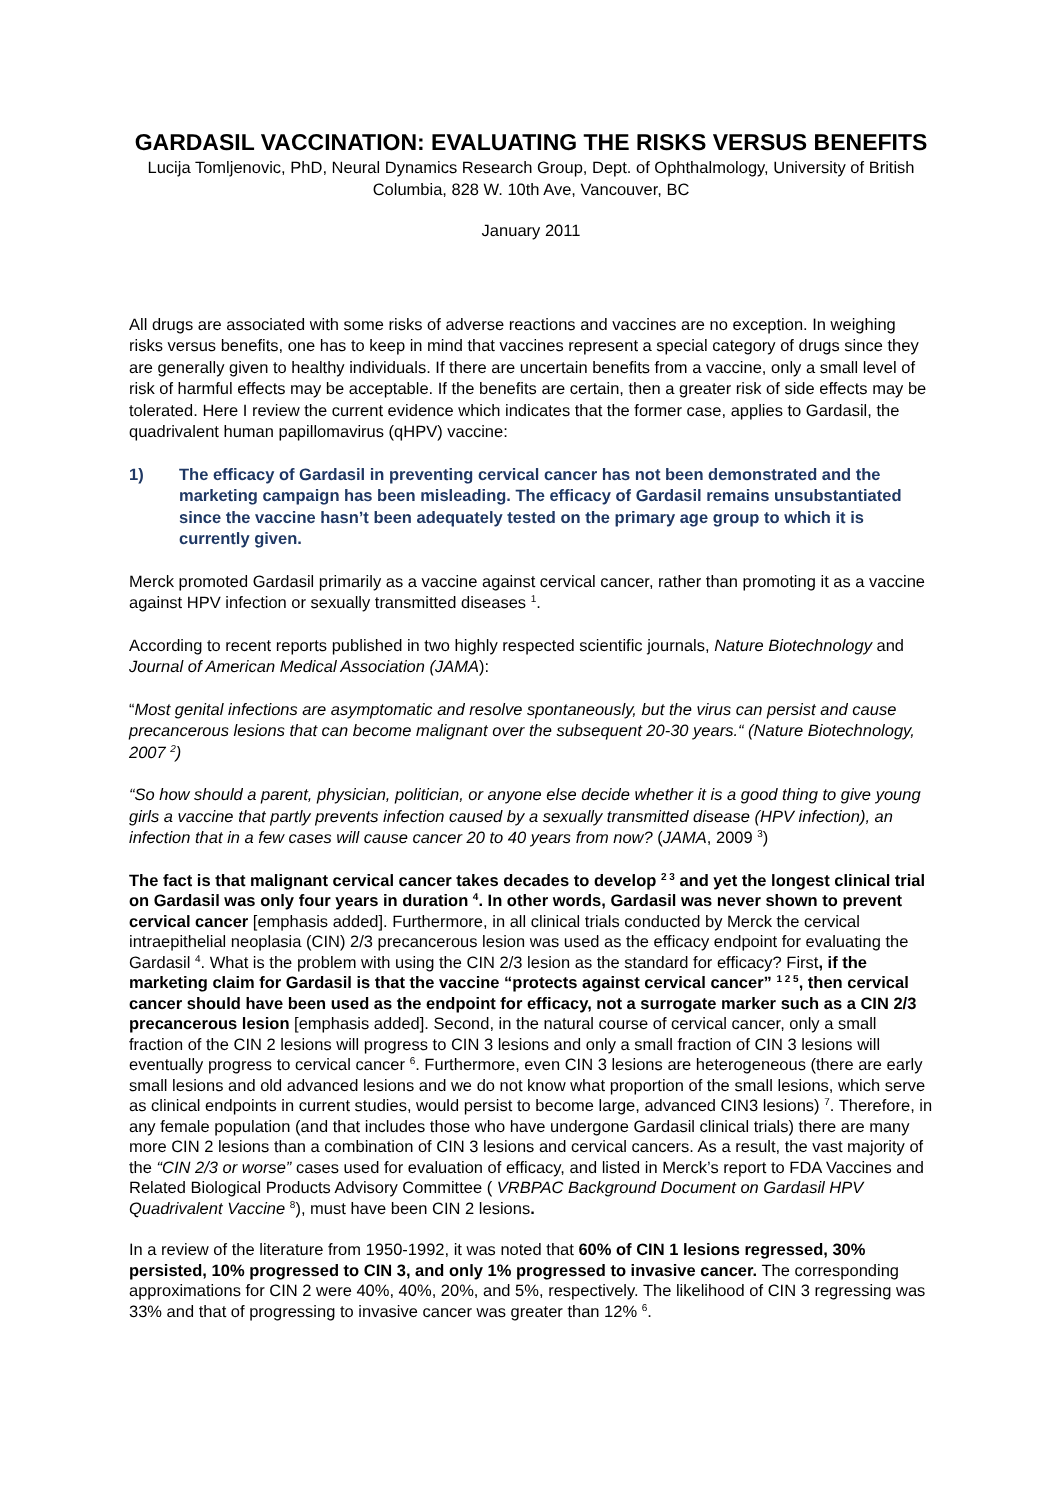GARDASIL VACCINATION: EVALUATING THE RISKS VERSUS BENEFITS
Lucija Tomljenovic, PhD, Neural Dynamics Research Group, Dept. of Ophthalmology, University of British Columbia, 828 W. 10th Ave, Vancouver, BC
January 2011
All drugs are associated with some risks of adverse reactions and vaccines are no exception. In weighing risks versus benefits, one has to keep in mind that vaccines represent a special category of drugs since they are generally given to healthy individuals. If there are uncertain benefits from a vaccine, only a small level of risk of harmful effects may be acceptable. If the benefits are certain, then a greater risk of side effects may be tolerated. Here I review the current evidence which indicates that the former case, applies to Gardasil, the quadrivalent human papillomavirus (qHPV) vaccine:
1) The efficacy of Gardasil in preventing cervical cancer has not been demonstrated and the marketing campaign has been misleading. The efficacy of Gardasil remains unsubstantiated since the vaccine hasn’t been adequately tested on the primary age group to which it is currently given.
Merck promoted Gardasil primarily as a vaccine against cervical cancer, rather than promoting it as a vaccine against HPV infection or sexually transmitted diseases <sup>1</sup>.
According to recent reports published in two highly respected scientific journals, Nature Biotechnology and Journal of American Medical Association (JAMA):
“Most genital infections are asymptomatic and resolve spontaneously, but the virus can persist and cause precancerous lesions that can become malignant over the subsequent 20-30 years.“ (Nature Biotechnology, 2007 <sup>2</sup>)
“So how should a parent, physician, politician, or anyone else decide whether it is a good thing to give young girls a vaccine that partly prevents infection caused by a sexually transmitted disease (HPV infection), an infection that in a few cases will cause cancer 20 to 40 years from now? (JAMA, 2009 <sup>3</sup>)
The fact is that malignant cervical cancer takes decades to develop <sup>2 3</sup> and yet the longest clinical trial on Gardasil was only four years in duration <sup>4</sup>. In other words, Gardasil was never shown to prevent cervical cancer [emphasis added]. Furthermore, in all clinical trials conducted by Merck the cervical intraepithelial neoplasia (CIN) 2/3 precancerous lesion was used as the efficacy endpoint for evaluating the Gardasil <sup>4</sup>. What is the problem with using the CIN 2/3 lesion as the standard for efficacy? First, if the marketing claim for Gardasil is that the vaccine “protects against cervical cancer” <sup>1 2 5</sup>, then cervical cancer should have been used as the endpoint for efficacy, not a surrogate marker such as a CIN 2/3 precancerous lesion [emphasis added]. Second, in the natural course of cervical cancer, only a small fraction of the CIN 2 lesions will progress to CIN 3 lesions and only a small fraction of CIN 3 lesions will eventually progress to cervical cancer <sup>6</sup>. Furthermore, even CIN 3 lesions are heterogeneous (there are early small lesions and old advanced lesions and we do not know what proportion of the small lesions, which serve as clinical endpoints in current studies, would persist to become large, advanced CIN3 lesions) <sup>7</sup>. Therefore, in any female population (and that includes those who have undergone Gardasil clinical trials) there are many more CIN 2 lesions than a combination of CIN 3 lesions and cervical cancers. As a result, the vast majority of the “CIN 2/3 or worse” cases used for evaluation of efficacy, and listed in Merck’s report to FDA Vaccines and Related Biological Products Advisory Committee ( VRBPAC Background Document on Gardasil HPV Quadrivalent Vaccine <sup>8</sup>), must have been CIN 2 lesions.
In a review of the literature from 1950-1992, it was noted that 60% of CIN 1 lesions regressed, 30% persisted, 10% progressed to CIN 3, and only 1% progressed to invasive cancer. The corresponding approximations for CIN 2 were 40%, 40%, 20%, and 5%, respectively. The likelihood of CIN 3 regressing was 33% and that of progressing to invasive cancer was greater than 12% <sup>6</sup>.